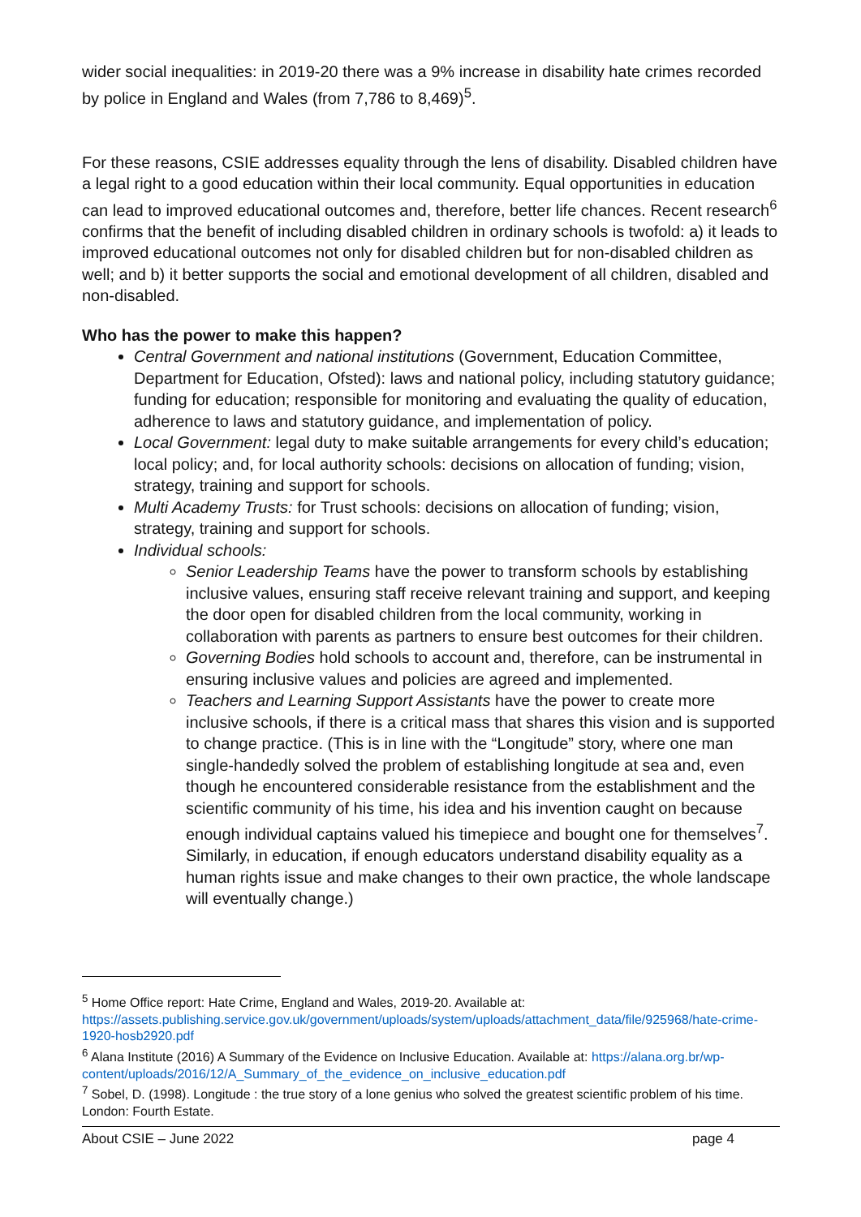wider social inequalities: in 2019-20 there was a 9% increase in disability hate crimes recorded by police in England and Wales (from 7,786 to 8,469)<sup>5</sup>.
For these reasons, CSIE addresses equality through the lens of disability. Disabled children have a legal right to a good education within their local community. Equal opportunities in education can lead to improved educational outcomes and, therefore, better life chances. Recent research<sup>6</sup> confirms that the benefit of including disabled children in ordinary schools is twofold: a) it leads to improved educational outcomes not only for disabled children but for non-disabled children as well; and b) it better supports the social and emotional development of all children, disabled and non-disabled.
Who has the power to make this happen?
Central Government and national institutions (Government, Education Committee, Department for Education, Ofsted): laws and national policy, including statutory guidance; funding for education; responsible for monitoring and evaluating the quality of education, adherence to laws and statutory guidance, and implementation of policy.
Local Government: legal duty to make suitable arrangements for every child’s education; local policy; and, for local authority schools: decisions on allocation of funding; vision, strategy, training and support for schools.
Multi Academy Trusts: for Trust schools: decisions on allocation of funding; vision, strategy, training and support for schools.
Individual schools:
Senior Leadership Teams have the power to transform schools by establishing inclusive values, ensuring staff receive relevant training and support, and keeping the door open for disabled children from the local community, working in collaboration with parents as partners to ensure best outcomes for their children.
Governing Bodies hold schools to account and, therefore, can be instrumental in ensuring inclusive values and policies are agreed and implemented.
Teachers and Learning Support Assistants have the power to create more inclusive schools, if there is a critical mass that shares this vision and is supported to change practice. (This is in line with the “Longitude” story, where one man single-handedly solved the problem of establishing longitude at sea and, even though he encountered considerable resistance from the establishment and the scientific community of his time, his idea and his invention caught on because enough individual captains valued his timepiece and bought one for themselves<sup>7</sup>. Similarly, in education, if enough educators understand disability equality as a human rights issue and make changes to their own practice, the whole landscape will eventually change.)
<sup>5</sup> Home Office report: Hate Crime, England and Wales, 2019-20. Available at: https://assets.publishing.service.gov.uk/government/uploads/system/uploads/attachment_data/file/925968/hate-crime-1920-hosb2920.pdf
<sup>6</sup> Alana Institute (2016) A Summary of the Evidence on Inclusive Education. Available at: https://alana.org.br/wp-content/uploads/2016/12/A_Summary_of_the_evidence_on_inclusive_education.pdf
<sup>7</sup> Sobel, D. (1998). Longitude : the true story of a lone genius who solved the greatest scientific problem of his time. London: Fourth Estate.
About CSIE – June 2022 page 4